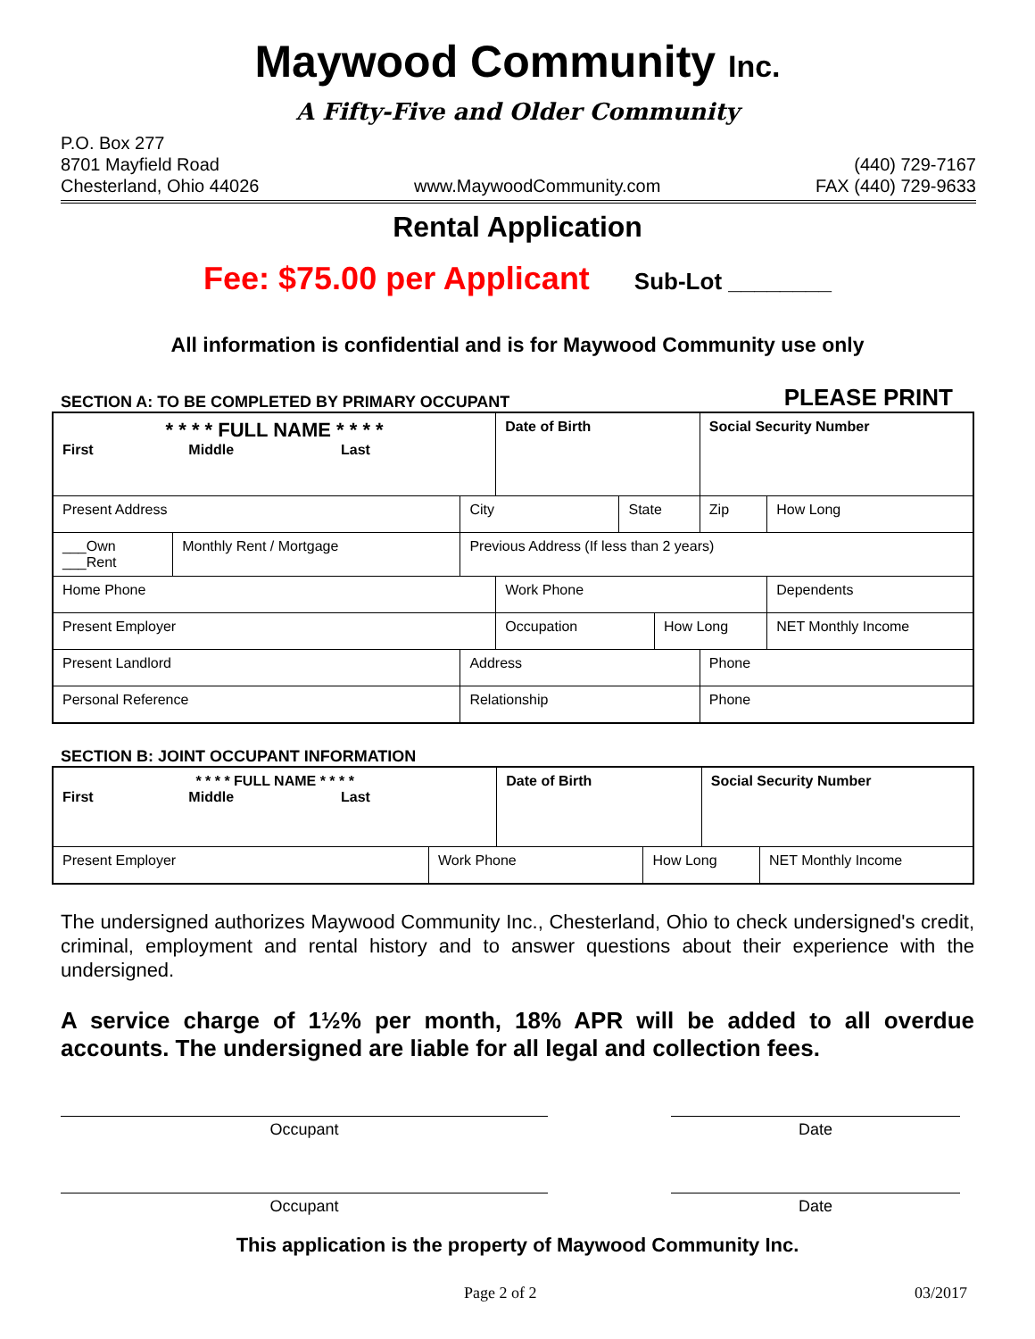Maywood Community Inc.
A Fifty-Five and Older Community
P.O. Box 277
8701 Mayfield Road
Chesterland, Ohio 44026
www.MaywoodCommunity.com
(440) 729-7167
FAX (440) 729-9633
Rental Application
Fee: $75.00 per Applicant Sub-Lot ________
All information is confidential and is for Maywood Community use only
SECTION A: TO BE COMPLETED BY PRIMARY OCCUPANT PLEASE PRINT
| * * * * FULL NAME * * * * First Middle Last | | | | Date of Birth | | | Social Security Number | |
| Present Address | | | City | | State | | Zip | How Long |
| ___Own ___Rent | Monthly Rent / Mortgage | Previous Address (If less than 2 years) | | | | | | |
| Home Phone | | | | Work Phone | | | | Dependents |
| Present Employer | | | | Occupation | | How Long | | NET Monthly Income |
| Present Landlord | | | Address | | | | Phone | |
| Personal Reference | | | Relationship | | | | Phone | |
SECTION B: JOINT OCCUPANT INFORMATION
| * * * * FULL NAME * * * * First Middle Last | | Date of Birth | | Social Security Number | |
| Present Employer | Work Phone | | How Long | | NET Monthly Income |
The undersigned authorizes Maywood Community Inc., Chesterland, Ohio to check undersigned's credit, criminal, employment and rental history and to answer questions about their experience with the undersigned.
A service charge of 1½% per month, 18% APR will be added to all overdue accounts. The undersigned are liable for all legal and collection fees.
Occupant Date
Occupant Date
This application is the property of Maywood Community Inc.
Page 2 of 2 03/2017